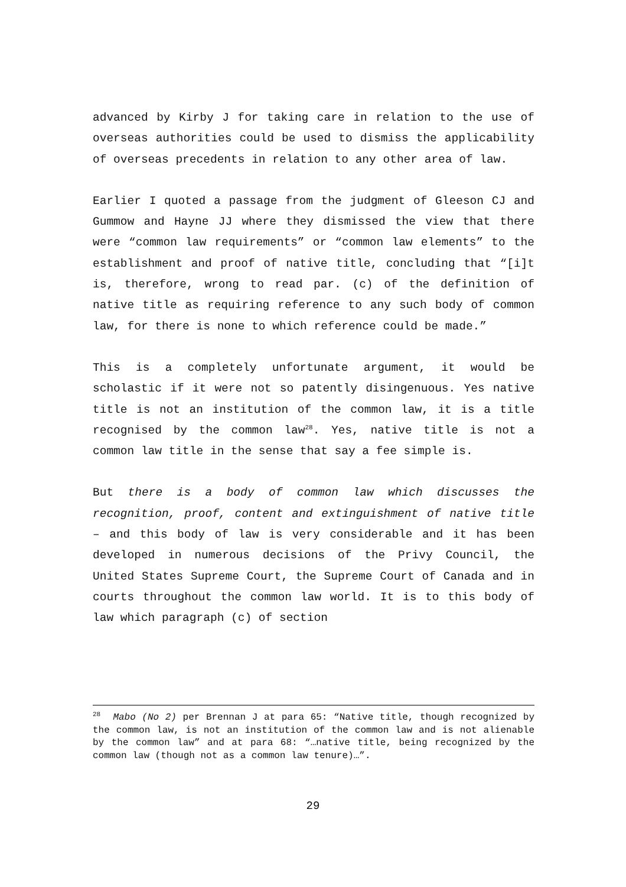advanced by Kirby J for taking care in relation to the use of overseas authorities could be used to dismiss the applicability of overseas precedents in relation to any other area of law.
Earlier I quoted a passage from the judgment of Gleeson CJ and Gummow and Hayne JJ where they dismissed the view that there were “common law requirements” or “common law elements” to the establishment and proof of native title, concluding that “[i]t is, therefore, wrong to read par. (c) of the definition of native title as requiring reference to any such body of common law, for there is none to which reference could be made.”
This is a completely unfortunate argument, it would be scholastic if it were not so patently disingenuous. Yes native title is not an institution of the common law, it is a title recognised by the common law<sup>28</sup>. Yes, native title is not a common law title in the sense that say a fee simple is.
But there is a body of common law which discusses the recognition, proof, content and extinguishment of native title – and this body of law is very considerable and it has been developed in numerous decisions of the Privy Council, the United States Supreme Court, the Supreme Court of Canada and in courts throughout the common law world. It is to this body of law which paragraph (c) of section
<sup>28</sup> Mabo (No 2) per Brennan J at para 65: “Native title, though recognized by the common law, is not an institution of the common law and is not alienable by the common law” and at para 68: “…native title, being recognized by the common law (though not as a common law tenure)…”.
29